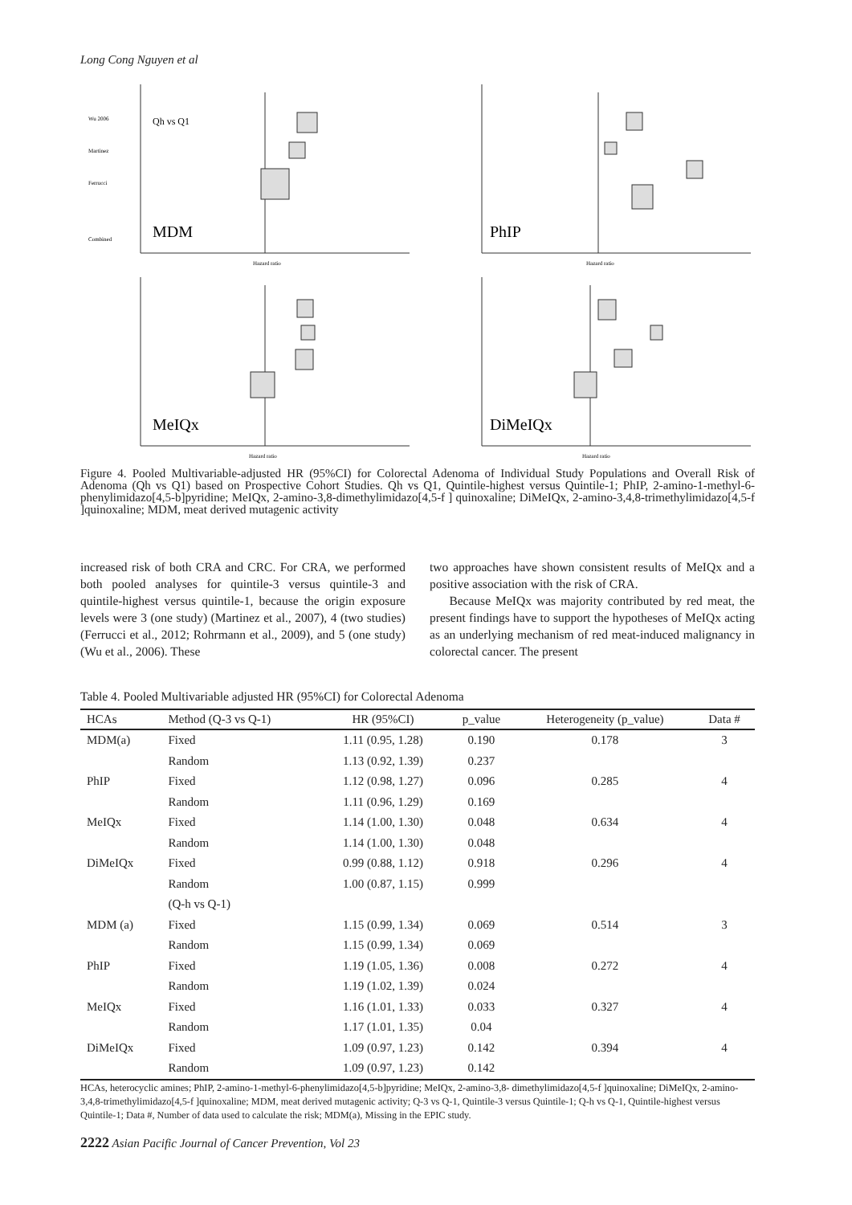Long Cong Nguyen et al
Wu 2006
Martinez
Ferrucci
Combined
Qh vs Q1
MDM
Hazard ratio
PhIP
Hazard ratio
MeIQx
Hazard ratio
DiMeIQx
Hazard ratio
Figure 4. Pooled Multivariable-adjusted HR (95%CI) for Colorectal Adenoma of Individual Study Populations and Overall Risk of Adenoma (Qh vs Q1) based on Prospective Cohort Studies. Qh vs Q1, Quintile-highest versus Quintile-1; PhIP, 2-amino-1-methyl-6-phenylimidazo[4,5-b]pyridine; MeIQx, 2-amino-3,8-dimethylimidazo[4,5-f ] quinoxaline; DiMeIQx, 2-amino-3,4,8-trimethylimidazo[4,5-f ]quinoxaline; MDM, meat derived mutagenic activity
increased risk of both CRA and CRC. For CRA, we performed both pooled analyses for quintile-3 versus quintile-3 and quintile-highest versus quintile-1, because the origin exposure levels were 3 (one study) (Martinez et al., 2007), 4 (two studies) (Ferrucci et al., 2012; Rohrmann et al., 2009), and 5 (one study) (Wu et al., 2006). These
two approaches have shown consistent results of MeIQx and a positive association with the risk of CRA.
Because MeIQx was majority contributed by red meat, the present findings have to support the hypotheses of MeIQx acting as an underlying mechanism of red meat-induced malignancy in colorectal cancer. The present
Table 4. Pooled Multivariable adjusted HR (95%CI) for Colorectal Adenoma
| HCAs | Method (Q-3 vs Q-1) | HR (95%CI) | p_value | Heterogeneity (p_value) | Data # |
| --- | --- | --- | --- | --- | --- |
| MDM(a) | Fixed | 1.11 (0.95, 1.28) | 0.190 | 0.178 | 3 |
| | Random | 1.13 (0.92, 1.39) | 0.237 | | |
| PhIP | Fixed | 1.12 (0.98, 1.27) | 0.096 | 0.285 | 4 |
| | Random | 1.11 (0.96, 1.29) | 0.169 | | |
| MeIQx | Fixed | 1.14 (1.00, 1.30) | 0.048 | 0.634 | 4 |
| | Random | 1.14 (1.00, 1.30) | 0.048 | | |
| DiMeIQx | Fixed | 0.99 (0.88, 1.12) | 0.918 | 0.296 | 4 |
| | Random | 1.00 (0.87, 1.15) | 0.999 | | |
| | (Q-h vs Q-1) | | | | |
| MDM (a) | Fixed | 1.15 (0.99, 1.34) | 0.069 | 0.514 | 3 |
| | Random | 1.15 (0.99, 1.34) | 0.069 | | |
| PhIP | Fixed | 1.19 (1.05, 1.36) | 0.008 | 0.272 | 4 |
| | Random | 1.19 (1.02, 1.39) | 0.024 | | |
| MeIQx | Fixed | 1.16 (1.01, 1.33) | 0.033 | 0.327 | 4 |
| | Random | 1.17 (1.01, 1.35) | 0.04 | | |
| DiMeIQx | Fixed | 1.09 (0.97, 1.23) | 0.142 | 0.394 | 4 |
| | Random | 1.09 (0.97, 1.23) | 0.142 | | |
HCAs, heterocyclic amines; PhIP, 2-amino-1-methyl-6-phenylimidazo[4,5-b]pyridine; MeIQx, 2-amino-3,8- dimethylimidazo[4,5-f ]quinoxaline; DiMeIQx, 2-amino-3,4,8-trimethylimidazo[4,5-f ]quinoxaline; MDM, meat derived mutagenic activity; Q-3 vs Q-1, Quintile-3 versus Quintile-1; Q-h vs Q-1, Quintile-highest versus Quintile-1; Data #, Number of data used to calculate the risk; MDM(a), Missing in the EPIC study.
2222 Asian Pacific Journal of Cancer Prevention, Vol 23